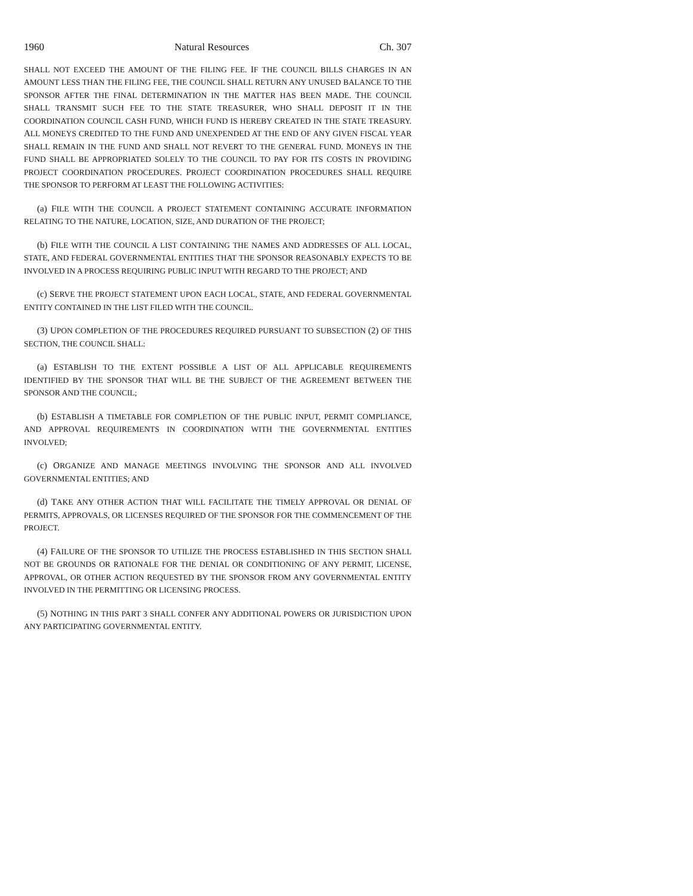1960 Natural Resources Ch. 307
SHALL NOT EXCEED THE AMOUNT OF THE FILING FEE. IF THE COUNCIL BILLS CHARGES IN AN AMOUNT LESS THAN THE FILING FEE, THE COUNCIL SHALL RETURN ANY UNUSED BALANCE TO THE SPONSOR AFTER THE FINAL DETERMINATION IN THE MATTER HAS BEEN MADE. THE COUNCIL SHALL TRANSMIT SUCH FEE TO THE STATE TREASURER, WHO SHALL DEPOSIT IT IN THE COORDINATION COUNCIL CASH FUND, WHICH FUND IS HEREBY CREATED IN THE STATE TREASURY. ALL MONEYS CREDITED TO THE FUND AND UNEXPENDED AT THE END OF ANY GIVEN FISCAL YEAR SHALL REMAIN IN THE FUND AND SHALL NOT REVERT TO THE GENERAL FUND. MONEYS IN THE FUND SHALL BE APPROPRIATED SOLELY TO THE COUNCIL TO PAY FOR ITS COSTS IN PROVIDING PROJECT COORDINATION PROCEDURES. PROJECT COORDINATION PROCEDURES SHALL REQUIRE THE SPONSOR TO PERFORM AT LEAST THE FOLLOWING ACTIVITIES:
(a) FILE WITH THE COUNCIL A PROJECT STATEMENT CONTAINING ACCURATE INFORMATION RELATING TO THE NATURE, LOCATION, SIZE, AND DURATION OF THE PROJECT;
(b) FILE WITH THE COUNCIL A LIST CONTAINING THE NAMES AND ADDRESSES OF ALL LOCAL, STATE, AND FEDERAL GOVERNMENTAL ENTITIES THAT THE SPONSOR REASONABLY EXPECTS TO BE INVOLVED IN A PROCESS REQUIRING PUBLIC INPUT WITH REGARD TO THE PROJECT; AND
(c) SERVE THE PROJECT STATEMENT UPON EACH LOCAL, STATE, AND FEDERAL GOVERNMENTAL ENTITY CONTAINED IN THE LIST FILED WITH THE COUNCIL.
(3) UPON COMPLETION OF THE PROCEDURES REQUIRED PURSUANT TO SUBSECTION (2) OF THIS SECTION, THE COUNCIL SHALL:
(a) ESTABLISH TO THE EXTENT POSSIBLE A LIST OF ALL APPLICABLE REQUIREMENTS IDENTIFIED BY THE SPONSOR THAT WILL BE THE SUBJECT OF THE AGREEMENT BETWEEN THE SPONSOR AND THE COUNCIL;
(b) ESTABLISH A TIMETABLE FOR COMPLETION OF THE PUBLIC INPUT, PERMIT COMPLIANCE, AND APPROVAL REQUIREMENTS IN COORDINATION WITH THE GOVERNMENTAL ENTITIES INVOLVED;
(c) ORGANIZE AND MANAGE MEETINGS INVOLVING THE SPONSOR AND ALL INVOLVED GOVERNMENTAL ENTITIES; AND
(d) TAKE ANY OTHER ACTION THAT WILL FACILITATE THE TIMELY APPROVAL OR DENIAL OF PERMITS, APPROVALS, OR LICENSES REQUIRED OF THE SPONSOR FOR THE COMMENCEMENT OF THE PROJECT.
(4) FAILURE OF THE SPONSOR TO UTILIZE THE PROCESS ESTABLISHED IN THIS SECTION SHALL NOT BE GROUNDS OR RATIONALE FOR THE DENIAL OR CONDITIONING OF ANY PERMIT, LICENSE, APPROVAL, OR OTHER ACTION REQUESTED BY THE SPONSOR FROM ANY GOVERNMENTAL ENTITY INVOLVED IN THE PERMITTING OR LICENSING PROCESS.
(5) NOTHING IN THIS PART 3 SHALL CONFER ANY ADDITIONAL POWERS OR JURISDICTION UPON ANY PARTICIPATING GOVERNMENTAL ENTITY.